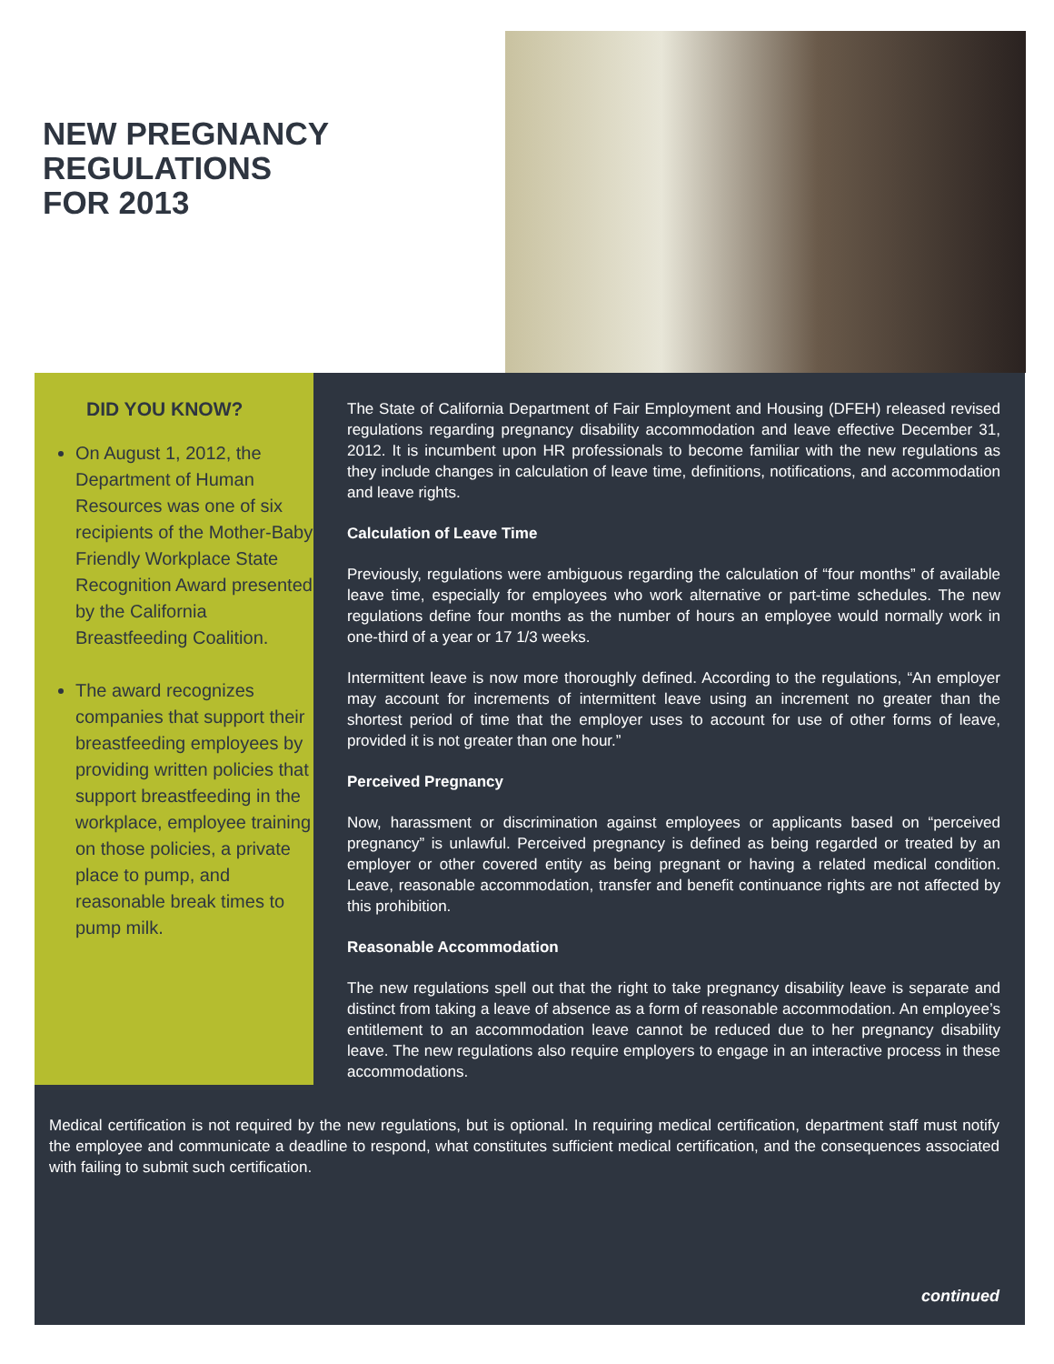NEW PREGNANCY
REGULATIONS
FOR 2013
DID YOU KNOW?
On August 1, 2012, the Department of Human Resources was one of six recipients of the Mother-Baby Friendly Workplace State Recognition Award presented by the California Breastfeeding Coalition.
The award recognizes companies that support their breastfeeding employees by providing written policies that support breastfeeding in the workplace, employee training on those policies, a private place to pump, and reasonable break times to pump milk.
The State of California Department of Fair Employment and Housing (DFEH) released revised regulations regarding pregnancy disability accommodation and leave effective December 31, 2012. It is incumbent upon HR professionals to become familiar with the new regulations as they include changes in calculation of leave time, definitions, notifications, and accommodation and leave rights.
Calculation of Leave Time
Previously, regulations were ambiguous regarding the calculation of “four months” of available leave time, especially for employees who work alternative or part-time schedules. The new regulations define four months as the number of hours an employee would normally work in one-third of a year or 17 1/3 weeks.
Intermittent leave is now more thoroughly defined. According to the regulations, “An employer may account for increments of intermittent leave using an increment no greater than the shortest period of time that the employer uses to account for use of other forms of leave, provided it is not greater than one hour.”
Perceived Pregnancy
Now, harassment or discrimination against employees or applicants based on “perceived pregnancy” is unlawful. Perceived pregnancy is defined as being regarded or treated by an employer or other covered entity as being pregnant or having a related medical condition. Leave, reasonable accommodation, transfer and benefit continuance rights are not affected by this prohibition.
Reasonable Accommodation
The new regulations spell out that the right to take pregnancy disability leave is separate and distinct from taking a leave of absence as a form of reasonable accommodation. An employee’s entitlement to an accommodation leave cannot be reduced due to her pregnancy disability leave. The new regulations also require employers to engage in an interactive process in these accommodations.
Medical certification is not required by the new regulations, but is optional. In requiring medical certification, department staff must notify the employee and communicate a deadline to respond, what constitutes sufficient medical certification, and the consequences associated with failing to submit such certification.
continued